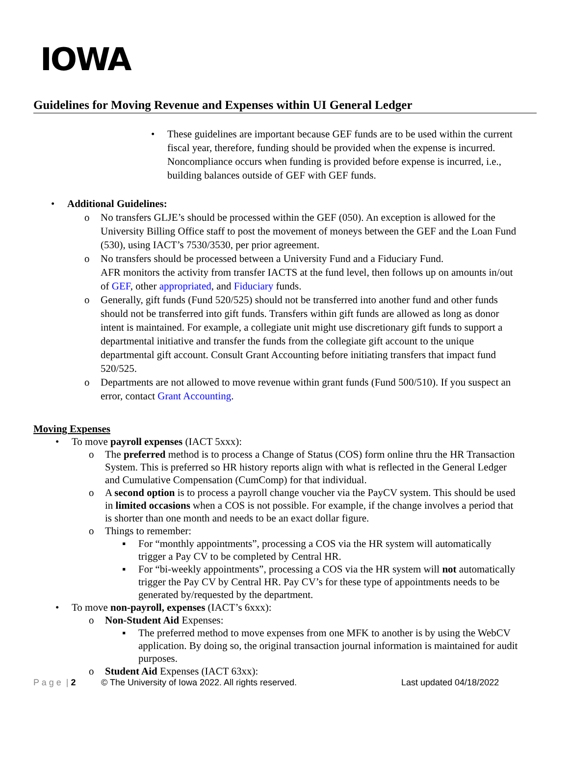IOWA
Guidelines for Moving Revenue and Expenses within UI General Ledger
• These guidelines are important because GEF funds are to be used within the current fiscal year, therefore, funding should be provided when the expense is incurred. Noncompliance occurs when funding is provided before expense is incurred, i.e., building balances outside of GEF with GEF funds.
• Additional Guidelines:
o No transfers GLJE’s should be processed within the GEF (050). An exception is allowed for the University Billing Office staff to post the movement of moneys between the GEF and the Loan Fund (530), using IACT’s 7530/3530, per prior agreement.
o No transfers should be processed between a University Fund and a Fiduciary Fund.
AFR monitors the activity from transfer IACTS at the fund level, then follows up on amounts in/out of GEF, other appropriated, and Fiduciary funds.
o Generally, gift funds (Fund 520/525) should not be transferred into another fund and other funds should not be transferred into gift funds. Transfers within gift funds are allowed as long as donor intent is maintained. For example, a collegiate unit might use discretionary gift funds to support a departmental initiative and transfer the funds from the collegiate gift account to the unique departmental gift account. Consult Grant Accounting before initiating transfers that impact fund 520/525.
o Departments are not allowed to move revenue within grant funds (Fund 500/510). If you suspect an error, contact Grant Accounting.
Moving Expenses
• To move payroll expenses (IACT 5xxx):
o The preferred method is to process a Change of Status (COS) form online thru the HR Transaction System. This is preferred so HR history reports align with what is reflected in the General Ledger and Cumulative Compensation (CumComp) for that individual.
o A second option is to process a payroll change voucher via the PayCV system. This should be used in limited occasions when a COS is not possible. For example, if the change involves a period that is shorter than one month and needs to be an exact dollar figure.
o Things to remember:
▪ For “monthly appointments”, processing a COS via the HR system will automatically trigger a Pay CV to be completed by Central HR.
▪ For “bi-weekly appointments”, processing a COS via the HR system will not automatically trigger the Pay CV by Central HR. Pay CV’s for these type of appointments needs to be generated by/requested by the department.
• To move non-payroll, expenses (IACT’s 6xxx):
o Non-Student Aid Expenses:
▪ The preferred method to move expenses from one MFK to another is by using the WebCV application. By doing so, the original transaction journal information is maintained for audit purposes.
o Student Aid Expenses (IACT 63xx):
P a g e | 2 © The University of Iowa 2022. All rights reserved. Last updated 04/18/2022